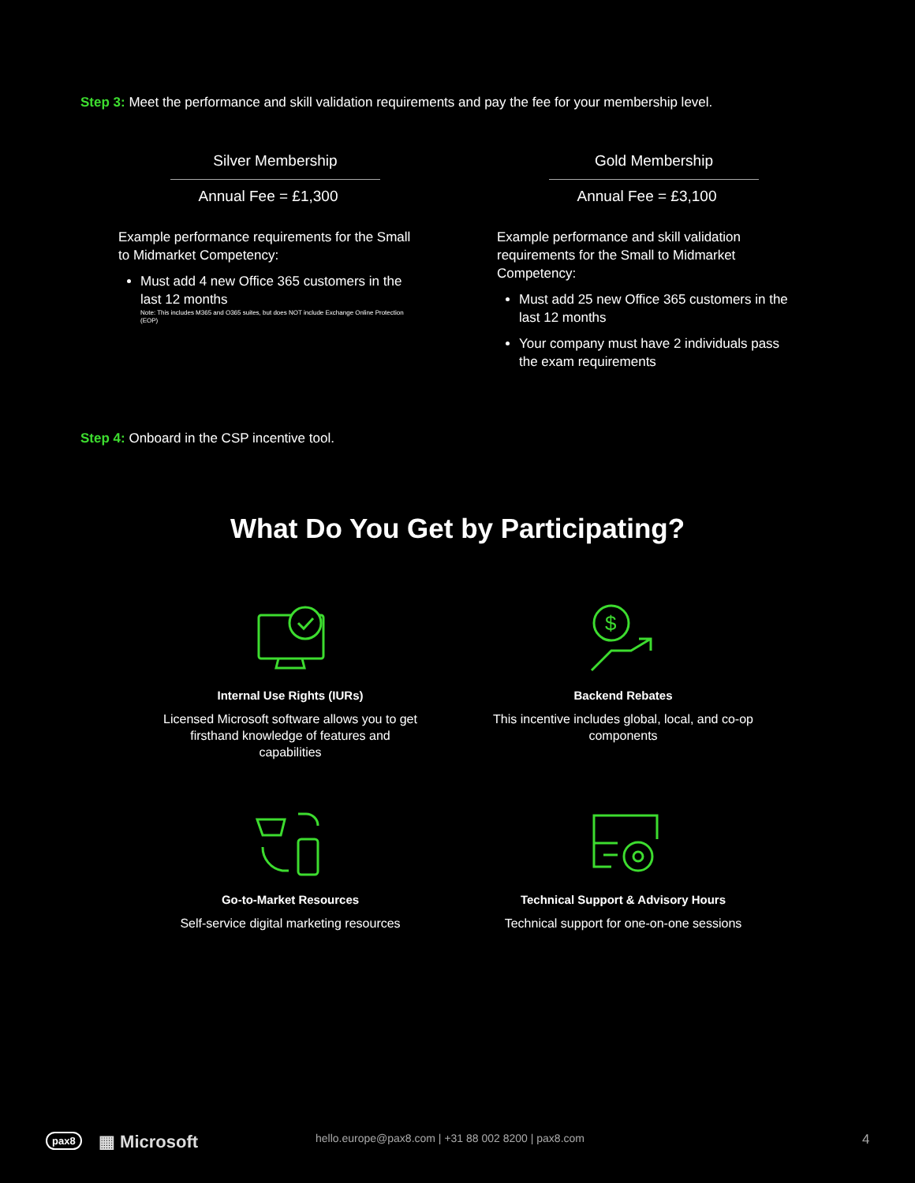Step 3: Meet the performance and skill validation requirements and pay the fee for your membership level.
Silver Membership
Annual Fee = £1,300
Example performance requirements for the Small to Midmarket Competency:
Must add 4 new Office 365 customers in the last 12 months
Note: This includes M365 and O365 suites, but does NOT include Exchange Online Protection (EOP)
Gold Membership
Annual Fee = £3,100
Example performance and skill validation requirements for the Small to Midmarket Competency:
Must add 25 new Office 365 customers in the last 12 months
Your company must have 2 individuals pass the exam requirements
Step 4: Onboard in the CSP incentive tool.
What Do You Get by Participating?
Internal Use Rights (IURs)
Licensed Microsoft software allows you to get firsthand knowledge of features and capabilities
$
Backend Rebates
This incentive includes global, local, and co-op components
Go-to-Market Resources
Self-service digital marketing resources
Technical Support & Advisory Hours
Technical support for one-on-one sessions
pax8 ▦ Microsoft hello.europe@pax8.com | +31 88 002 8200 | pax8.com 4